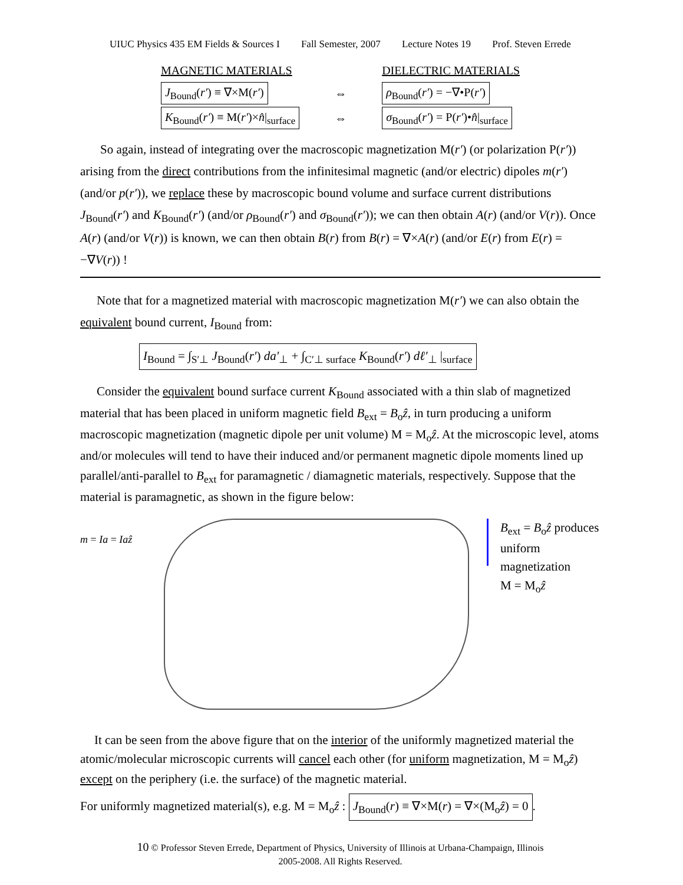UIUC Physics 435 EM Fields & Sources I Fall Semester, 2007 Lecture Notes 19 Prof. Steven Errede
| MAGNETIC MATERIALS | | DIELECTRIC MATERIALS |
| J<sub>Bound</sub>( r′ ) ≡ ∇×M( r′ ) | ⇔ | ρ<sub>Bound</sub>( r′ ) = −∇•P( r′ ) |
| K<sub>Bound</sub>( r′ ) ≡ M( r′ )× n̂ /<sub>surface</sub> | ⇔ | σ<sub>Bound</sub>( r′ ) = P( r′ )• n̂ /<sub>surface</sub> |
So again, instead of integrating over the macroscopic magnetization M(r′) (or polarization P(r′)) arising from the direct contributions from the infinitesimal magnetic (and/or electric) dipoles m(r′) (and/or p(r′)), we replace these by macroscopic bound volume and surface current distributions J<sub>Bound</sub>(r′) and K<sub>Bound</sub>(r′) (and/or ρ<sub>Bound</sub>(r′) and σ<sub>Bound</sub>(r′)); we can then obtain A(r) (and/or V(r)). Once A(r) (and/or V(r)) is known, we can then obtain B(r) from B(r) = ∇×A(r) (and/or E(r) from E(r) = −∇V(r)) !
Note that for a magnetized material with macroscopic magnetization M(r′) we can also obtain the equivalent bound current, I<sub>Bound</sub> from:
I<sub>Bound</sub> = ∫<sub>S′⊥</sub> J<sub>Bound</sub>(r′) da′<sub>⊥</sub> + ∫<sub>C′⊥ surface</sub> K<sub>Bound</sub>(r′) dℓ′<sub>⊥</sub> |<sub>surface</sub>
Consider the equivalent bound surface current K<sub>Bound</sub> associated with a thin slab of magnetized material that has been placed in uniform magnetic field B<sub>ext</sub> = B<sub>o</sub>ẑ, in turn producing a uniform macroscopic magnetization (magnetic dipole per unit volume) M = M<sub>o</sub>ẑ. At the microscopic level, atoms and/or molecules will tend to have their induced and/or permanent magnetic dipole moments lined up parallel/anti-parallel to B<sub>ext</sub> for paramagnetic / diamagnetic materials, respectively. Suppose that the material is paramagnetic, as shown in the figure below:
m = Ia = Iaẑ
B<sub>ext</sub> = B<sub>o</sub>ẑ produces
uniform magnetization
M = M<sub>o</sub>ẑ
It can be seen from the above figure that on the interior of the uniformly magnetized material the atomic/molecular microscopic currents will cancel each other (for uniform magnetization, M = M<sub>o</sub>ẑ) except on the periphery (i.e. the surface) of the magnetic material.
For uniformly magnetized material(s), e.g. M = M<sub>o</sub>ẑ : J<sub>Bound</sub>(r) ≡ ∇×M(r) = ∇×(M<sub>o</sub>ẑ) = 0.
10 © Professor Steven Errede, Department of Physics, University of Illinois at Urbana-Champaign, Illinois
2005-2008. All Rights Reserved.